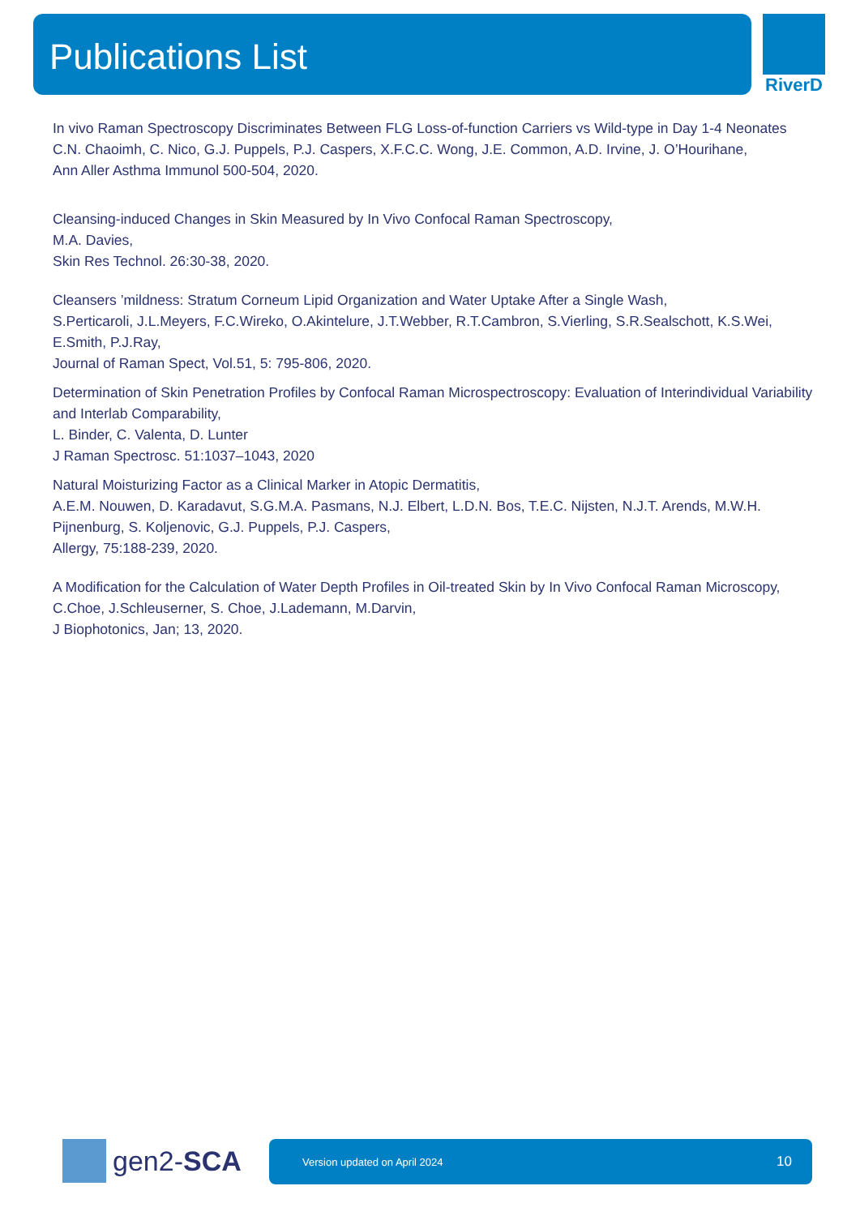Publications List RiverD
In vivo Raman Spectroscopy Discriminates Between FLG Loss-of-function Carriers vs Wild-type in Day 1-4 Neonates
C.N. Chaoimh, C. Nico, G.J. Puppels, P.J. Caspers, X.F.C.C. Wong, J.E. Common, A.D. Irvine, J. O’Hourihane,
Ann Aller Asthma Immunol 500-504, 2020.
Cleansing-induced Changes in Skin Measured by In Vivo Confocal Raman Spectroscopy,
M.A. Davies,
Skin Res Technol. 26:30-38, 2020.
Cleansers ’mildness: Stratum Corneum Lipid Organization and Water Uptake After a Single Wash,
S.Perticaroli, J.L.Meyers, F.C.Wireko, O.Akintelure, J.T.Webber, R.T.Cambron, S.Vierling, S.R.Sealschott, K.S.Wei, E.Smith, P.J.Ray,
Journal of Raman Spect, Vol.51, 5: 795-806, 2020.
Determination of Skin Penetration Profiles by Confocal Raman Microspectroscopy: Evaluation of Interindividual Variability and Interlab Comparability,
L. Binder, C. Valenta, D. Lunter
J Raman Spectrosc. 51:1037–1043, 2020
Natural Moisturizing Factor as a Clinical Marker in Atopic Dermatitis,
A.E.M. Nouwen, D. Karadavut, S.G.M.A. Pasmans, N.J. Elbert, L.D.N. Bos, T.E.C. Nijsten, N.J.T. Arends, M.W.H. Pijnenburg, S. Koljenovic, G.J. Puppels, P.J. Caspers,
Allergy, 75:188-239, 2020.
A Modification for the Calculation of Water Depth Profiles in Oil-treated Skin by In Vivo Confocal Raman Microscopy,
C.Choe, J.Schleuserner, S. Choe, J.Lademann, M.Darvin,
J Biophotonics, Jan; 13, 2020.
gen2-SCA Version updated on April 2024 10